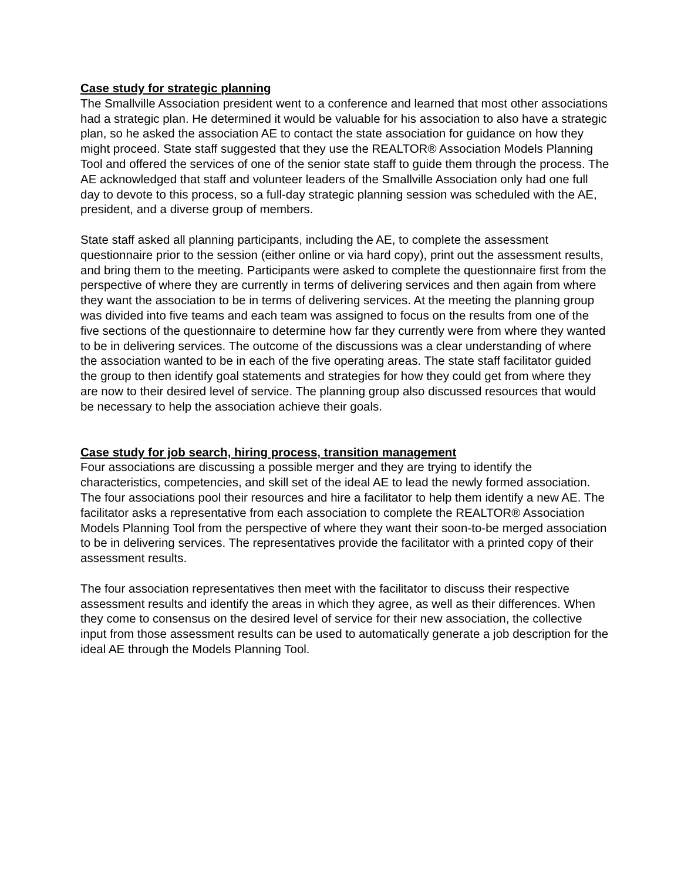Case study for strategic planning
The Smallville Association president went to a conference and learned that most other associations had a strategic plan. He determined it would be valuable for his association to also have a strategic plan, so he asked the association AE to contact the state association for guidance on how they might proceed. State staff suggested that they use the REALTOR® Association Models Planning Tool and offered the services of one of the senior state staff to guide them through the process. The AE acknowledged that staff and volunteer leaders of the Smallville Association only had one full day to devote to this process, so a full-day strategic planning session was scheduled with the AE, president, and a diverse group of members.
State staff asked all planning participants, including the AE, to complete the assessment questionnaire prior to the session (either online or via hard copy), print out the assessment results, and bring them to the meeting. Participants were asked to complete the questionnaire first from the perspective of where they are currently in terms of delivering services and then again from where they want the association to be in terms of delivering services. At the meeting the planning group was divided into five teams and each team was assigned to focus on the results from one of the five sections of the questionnaire to determine how far they currently were from where they wanted to be in delivering services. The outcome of the discussions was a clear understanding of where the association wanted to be in each of the five operating areas. The state staff facilitator guided the group to then identify goal statements and strategies for how they could get from where they are now to their desired level of service. The planning group also discussed resources that would be necessary to help the association achieve their goals.
Case study for job search, hiring process, transition management
Four associations are discussing a possible merger and they are trying to identify the characteristics, competencies, and skill set of the ideal AE to lead the newly formed association. The four associations pool their resources and hire a facilitator to help them identify a new AE. The facilitator asks a representative from each association to complete the REALTOR® Association Models Planning Tool from the perspective of where they want their soon-to-be merged association to be in delivering services. The representatives provide the facilitator with a printed copy of their assessment results.
The four association representatives then meet with the facilitator to discuss their respective assessment results and identify the areas in which they agree, as well as their differences. When they come to consensus on the desired level of service for their new association, the collective input from those assessment results can be used to automatically generate a job description for the ideal AE through the Models Planning Tool.